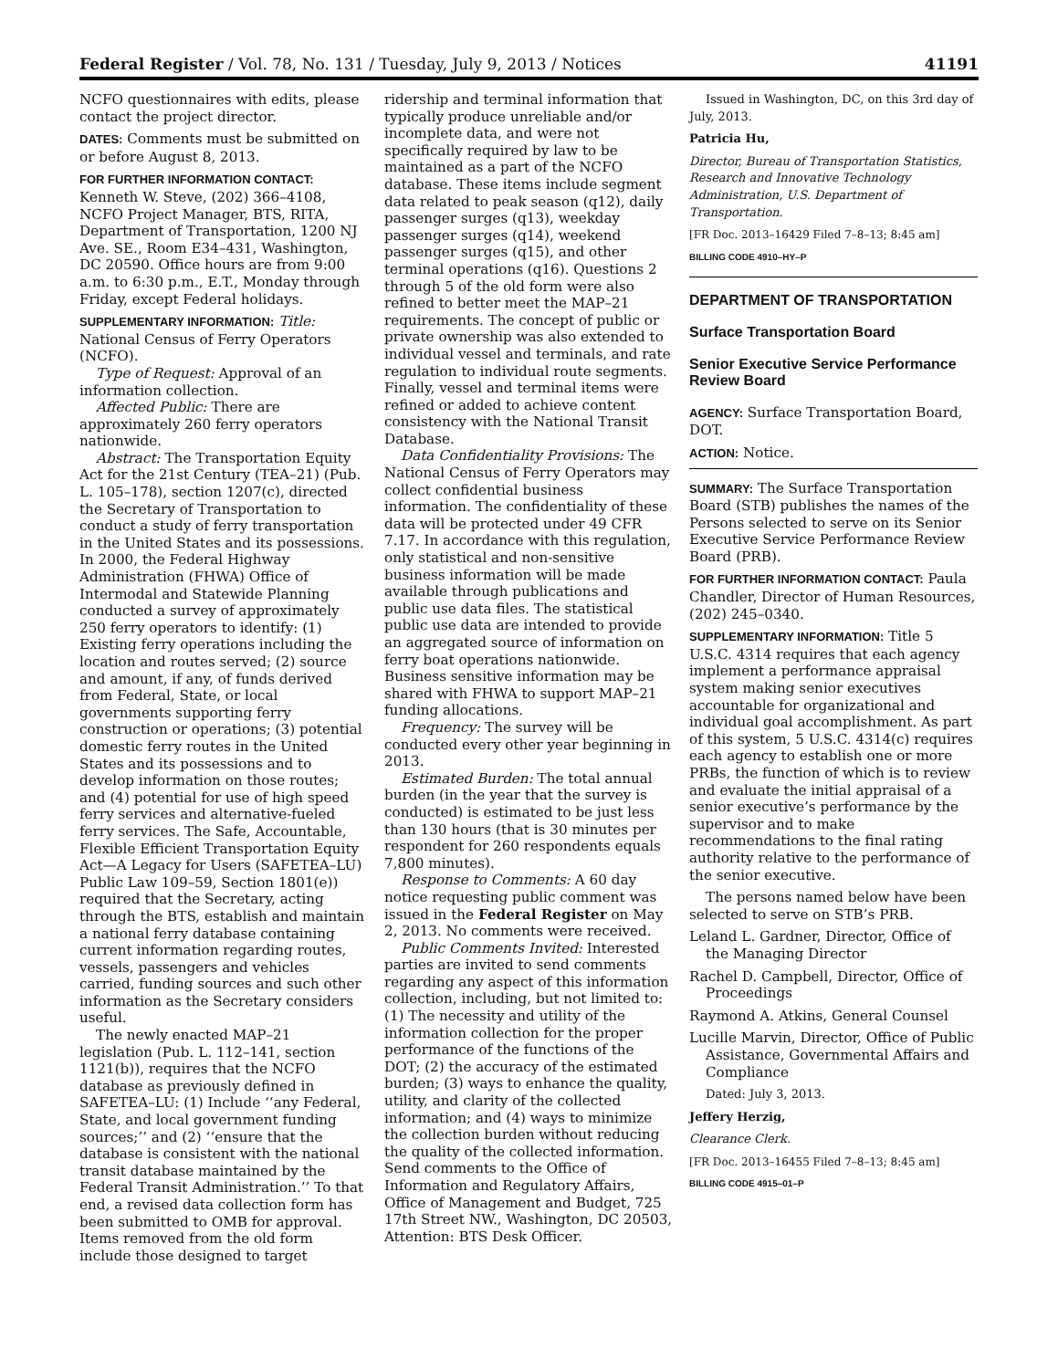Federal Register / Vol. 78, No. 131 / Tuesday, July 9, 2013 / Notices 41191
NCFO questionnaires with edits, please contact the project director.
DATES: Comments must be submitted on or before August 8, 2013.
FOR FURTHER INFORMATION CONTACT: Kenneth W. Steve, (202) 366–4108, NCFO Project Manager, BTS, RITA, Department of Transportation, 1200 NJ Ave. SE., Room E34–431, Washington, DC 20590. Office hours are from 9:00 a.m. to 6:30 p.m., E.T., Monday through Friday, except Federal holidays.
SUPPLEMENTARY INFORMATION: Title: National Census of Ferry Operators (NCFO).
Type of Request: Approval of an information collection.
Affected Public: There are approximately 260 ferry operators nationwide.
Abstract: The Transportation Equity Act for the 21st Century (TEA–21) (Pub. L. 105–178), section 1207(c), directed the Secretary of Transportation to conduct a study of ferry transportation in the United States and its possessions. In 2000, the Federal Highway Administration (FHWA) Office of Intermodal and Statewide Planning conducted a survey of approximately 250 ferry operators to identify: (1) Existing ferry operations including the location and routes served; (2) source and amount, if any, of funds derived from Federal, State, or local governments supporting ferry construction or operations; (3) potential domestic ferry routes in the United States and its possessions and to develop information on those routes; and (4) potential for use of high speed ferry services and alternative-fueled ferry services. The Safe, Accountable, Flexible Efficient Transportation Equity Act—A Legacy for Users (SAFETEA–LU) Public Law 109–59, Section 1801(e)) required that the Secretary, acting through the BTS, establish and maintain a national ferry database containing current information regarding routes, vessels, passengers and vehicles carried, funding sources and such other information as the Secretary considers useful.
The newly enacted MAP–21 legislation (Pub. L. 112–141, section 1121(b)), requires that the NCFO database as previously defined in SAFETEA–LU: (1) Include ‘‘any Federal, State, and local government funding sources;’’ and (2) ‘‘ensure that the database is consistent with the national transit database maintained by the Federal Transit Administration.’’ To that end, a revised data collection form has been submitted to OMB for approval. Items removed from the old form include those designed to target
ridership and terminal information that typically produce unreliable and/or incomplete data, and were not specifically required by law to be maintained as a part of the NCFO database. These items include segment data related to peak season (q12), daily passenger surges (q13), weekday passenger surges (q14), weekend passenger surges (q15), and other terminal operations (q16). Questions 2 through 5 of the old form were also refined to better meet the MAP–21 requirements. The concept of public or private ownership was also extended to individual vessel and terminals, and rate regulation to individual route segments. Finally, vessel and terminal items were refined or added to achieve content consistency with the National Transit Database.
Data Confidentiality Provisions: The National Census of Ferry Operators may collect confidential business information. The confidentiality of these data will be protected under 49 CFR 7.17. In accordance with this regulation, only statistical and non-sensitive business information will be made available through publications and public use data files. The statistical public use data are intended to provide an aggregated source of information on ferry boat operations nationwide. Business sensitive information may be shared with FHWA to support MAP–21 funding allocations.
Frequency: The survey will be conducted every other year beginning in 2013.
Estimated Burden: The total annual burden (in the year that the survey is conducted) is estimated to be just less than 130 hours (that is 30 minutes per respondent for 260 respondents equals 7,800 minutes).
Response to Comments: A 60 day notice requesting public comment was issued in the Federal Register on May 2, 2013. No comments were received.
Public Comments Invited: Interested parties are invited to send comments regarding any aspect of this information collection, including, but not limited to: (1) The necessity and utility of the information collection for the proper performance of the functions of the DOT; (2) the accuracy of the estimated burden; (3) ways to enhance the quality, utility, and clarity of the collected information; and (4) ways to minimize the collection burden without reducing the quality of the collected information. Send comments to the Office of Information and Regulatory Affairs, Office of Management and Budget, 725 17th Street NW., Washington, DC 20503, Attention: BTS Desk Officer.
Issued in Washington, DC, on this 3rd day of July, 2013.
Patricia Hu,
Director, Bureau of Transportation Statistics, Research and Innovative Technology Administration, U.S. Department of Transportation.
[FR Doc. 2013–16429 Filed 7–8–13; 8:45 am]
BILLING CODE 4910–HY–P
DEPARTMENT OF TRANSPORTATION
Surface Transportation Board
Senior Executive Service Performance Review Board
AGENCY: Surface Transportation Board, DOT.
ACTION: Notice.
SUMMARY: The Surface Transportation Board (STB) publishes the names of the Persons selected to serve on its Senior Executive Service Performance Review Board (PRB).
FOR FURTHER INFORMATION CONTACT: Paula Chandler, Director of Human Resources, (202) 245–0340.
SUPPLEMENTARY INFORMATION: Title 5 U.S.C. 4314 requires that each agency implement a performance appraisal system making senior executives accountable for organizational and individual goal accomplishment. As part of this system, 5 U.S.C. 4314(c) requires each agency to establish one or more PRBs, the function of which is to review and evaluate the initial appraisal of a senior executive’s performance by the supervisor and to make recommendations to the final rating authority relative to the performance of the senior executive.
The persons named below have been selected to serve on STB’s PRB.
Leland L. Gardner, Director, Office of the Managing Director
Rachel D. Campbell, Director, Office of Proceedings
Raymond A. Atkins, General Counsel
Lucille Marvin, Director, Office of Public Assistance, Governmental Affairs and Compliance
Dated: July 3, 2013.
Jeffery Herzig,
Clearance Clerk.
[FR Doc. 2013–16455 Filed 7–8–13; 8:45 am]
BILLING CODE 4915–01–P